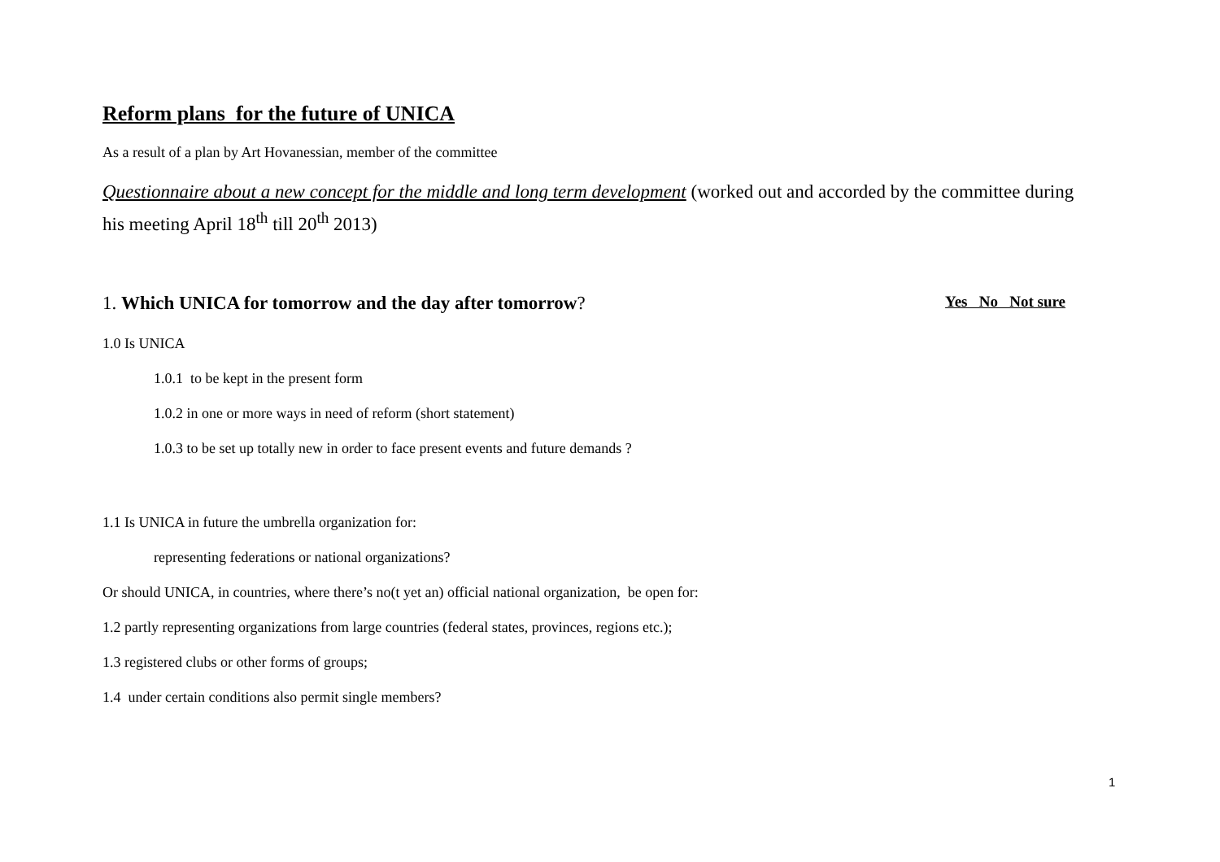Reform plans for the future of UNICA
As a result of a plan by Art Hovanessian, member of the committee
Questionnaire about a new concept for the middle and long term development (worked out and accorded by the committee during his meeting April 18<sup>th</sup> till 20<sup>th</sup> 2013)
1. Which UNICA for tomorrow and the day after tomorrow? Yes No Not sure
1.0 Is UNICA
1.0.1 to be kept in the present form
1.0.2 in one or more ways in need of reform (short statement)
1.0.3 to be set up totally new in order to face present events and future demands ?
1.1 Is UNICA in future the umbrella organization for:
representing federations or national organizations?
Or should UNICA, in countries, where there’s no(t yet an) official national organization, be open for:
1.2 partly representing organizations from large countries (federal states, provinces, regions etc.);
1.3 registered clubs or other forms of groups;
1.4 under certain conditions also permit single members?
1